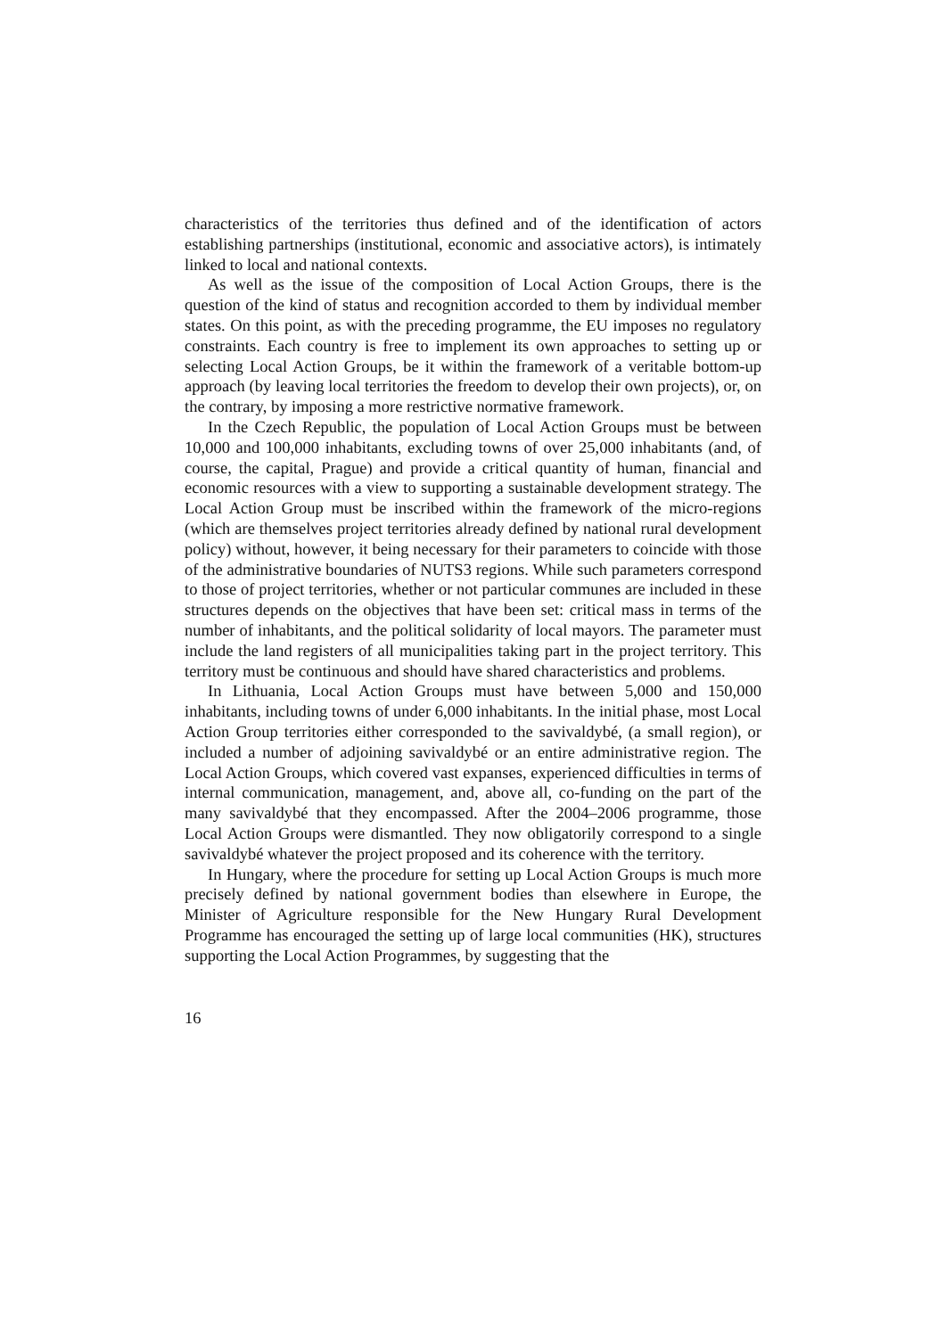characteristics of the territories thus defined and of the identification of actors establishing partnerships (institutional, economic and associative actors), is intimately linked to local and national contexts.
As well as the issue of the composition of Local Action Groups, there is the question of the kind of status and recognition accorded to them by individual member states. On this point, as with the preceding programme, the EU imposes no regulatory constraints. Each country is free to implement its own approaches to setting up or selecting Local Action Groups, be it within the framework of a veritable bottom-up approach (by leaving local territories the freedom to develop their own projects), or, on the contrary, by imposing a more restrictive normative framework.
In the Czech Republic, the population of Local Action Groups must be between 10,000 and 100,000 inhabitants, excluding towns of over 25,000 inhabitants (and, of course, the capital, Prague) and provide a critical quantity of human, financial and economic resources with a view to supporting a sustainable development strategy. The Local Action Group must be inscribed within the framework of the micro-regions (which are themselves project territories already defined by national rural development policy) without, however, it being necessary for their parameters to coincide with those of the administrative boundaries of NUTS3 regions. While such parameters correspond to those of project territories, whether or not particular communes are included in these structures depends on the objectives that have been set: critical mass in terms of the number of inhabitants, and the political solidarity of local mayors. The parameter must include the land registers of all municipalities taking part in the project territory. This territory must be continuous and should have shared characteristics and problems.
In Lithuania, Local Action Groups must have between 5,000 and 150,000 inhabitants, including towns of under 6,000 inhabitants. In the initial phase, most Local Action Group territories either corresponded to the savivaldybé, (a small region), or included a number of adjoining savivaldybé or an entire administrative region. The Local Action Groups, which covered vast expanses, experienced difficulties in terms of internal communication, management, and, above all, co-funding on the part of the many savivaldybé that they encompassed. After the 2004–2006 programme, those Local Action Groups were dismantled. They now obligatorily correspond to a single savivaldybé whatever the project proposed and its coherence with the territory.
In Hungary, where the procedure for setting up Local Action Groups is much more precisely defined by national government bodies than elsewhere in Europe, the Minister of Agriculture responsible for the New Hungary Rural Development Programme has encouraged the setting up of large local communities (HK), structures supporting the Local Action Programmes, by suggesting that the
16